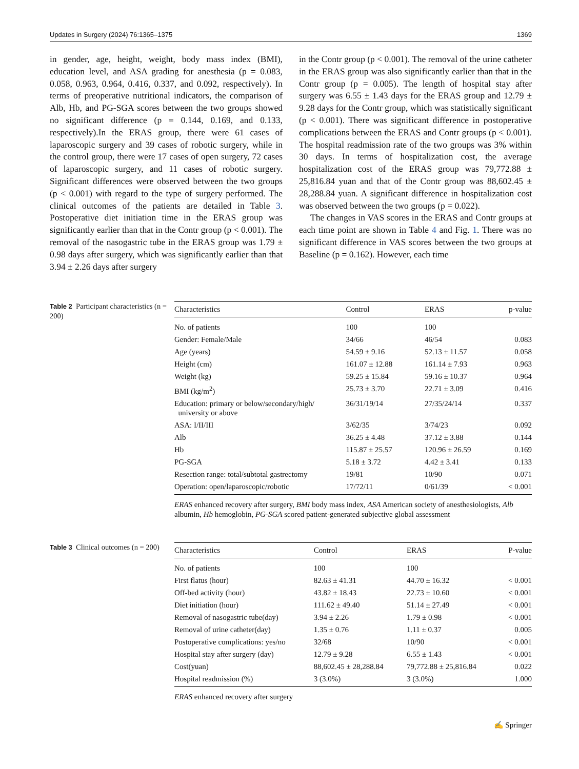Updates in Surgery (2024) 76:1365–1375 1369
in gender, age, height, weight, body mass index (BMI), education level, and ASA grading for anesthesia (p = 0.083, 0.058, 0.963, 0.964, 0.416, 0.337, and 0.092, respectively). In terms of preoperative nutritional indicators, the comparison of Alb, Hb, and PG-SGA scores between the two groups showed no significant difference (p = 0.144, 0.169, and 0.133, respectively).In the ERAS group, there were 61 cases of laparoscopic surgery and 39 cases of robotic surgery, while in the control group, there were 17 cases of open surgery, 72 cases of laparoscopic surgery, and 11 cases of robotic surgery. Significant differences were observed between the two groups (p < 0.001) with regard to the type of surgery performed. The clinical outcomes of the patients are detailed in Table 3. Postoperative diet initiation time in the ERAS group was significantly earlier than that in the Contr group (p < 0.001). The removal of the nasogastric tube in the ERAS group was 1.79 ± 0.98 days after surgery, which was significantly earlier than that 3.94 ± 2.26 days after surgery
in the Contr group (p < 0.001). The removal of the urine catheter in the ERAS group was also significantly earlier than that in the Contr group (p = 0.005). The length of hospital stay after surgery was 6.55 ± 1.43 days for the ERAS group and 12.79 ± 9.28 days for the Contr group, which was statistically significant (p < 0.001). There was significant difference in postoperative complications between the ERAS and Contr groups (p < 0.001). The hospital readmission rate of the two groups was 3% within 30 days. In terms of hospitalization cost, the average hospitalization cost of the ERAS group was 79,772.88 ± 25,816.84 yuan and that of the Contr group was 88,602.45 ± 28,288.84 yuan. A significant difference in hospitalization cost was observed between the two groups (p = 0.022).
The changes in VAS scores in the ERAS and Contr groups at each time point are shown in Table 4 and Fig. 1. There was no significant difference in VAS scores between the two groups at Baseline (p = 0.162). However, each time
Table 2 Participant characteristics (n = 200)
| Characteristics | Control | ERAS | p-value |
| --- | --- | --- | --- |
| No. of patients | 100 | 100 | |
| Gender: Female/Male | 34/66 | 46/54 | 0.083 |
| Age (years) | 54.59 ± 9.16 | 52.13 ± 11.57 | 0.058 |
| Height (cm) | 161.07 ± 12.88 | 161.14 ± 7.93 | 0.963 |
| Weight (kg) | 59.25 ± 15.84 | 59.16 ± 10.37 | 0.964 |
| BMI (kg/m<sup>2</sup>) | 25.73 ± 3.70 | 22.71 ± 3.09 | 0.416 |
| Education: primary or below/secondary/high/ university or above | 36/31/19/14 | 27/35/24/14 | 0.337 |
| ASA: I/II/III | 3/62/35 | 3/74/23 | 0.092 |
| Alb | 36.25 ± 4.48 | 37.12 ± 3.88 | 0.144 |
| Hb | 115.87 ± 25.57 | 120.96 ± 26.59 | 0.169 |
| PG-SGA | 5.18 ± 3.72 | 4.42 ± 3.41 | 0.133 |
| Resection range: total/subtotal gastrectomy | 19/81 | 10/90 | 0.071 |
| Operation: open/laparoscopic/robotic | 17/72/11 | 0/61/39 | < 0.001 |
ERAS enhanced recovery after surgery, BMI body mass index, ASA American society of anesthesiologists, Alb albumin, Hb hemoglobin, PG-SGA scored patient-generated subjective global assessment
Table 3 Clinical outcomes (n = 200)
| Characteristics | Control | ERAS | P-value |
| --- | --- | --- | --- |
| No. of patients | 100 | 100 | |
| First flatus (hour) | 82.63 ± 41.31 | 44.70 ± 16.32 | < 0.001 |
| Off-bed activity (hour) | 43.82 ± 18.43 | 22.73 ± 10.60 | < 0.001 |
| Diet initiation (hour) | 111.62 ± 49.40 | 51.14 ± 27.49 | < 0.001 |
| Removal of nasogastric tube(day) | 3.94 ± 2.26 | 1.79 ± 0.98 | < 0.001 |
| Removal of urine catheter(day) | 1.35 ± 0.76 | 1.11 ± 0.37 | 0.005 |
| Postoperative complications: yes/no | 32/68 | 10/90 | < 0.001 |
| Hospital stay after surgery (day) | 12.79 ± 9.28 | 6.55 ± 1.43 | < 0.001 |
| Cost(yuan) | 88,602.45 ± 28,288.84 | 79,772.88 ± 25,816.84 | 0.022 |
| Hospital readmission (%) | 3 (3.0%) | 3 (3.0%) | 1.000 |
ERAS enhanced recovery after surgery
✍ Springer